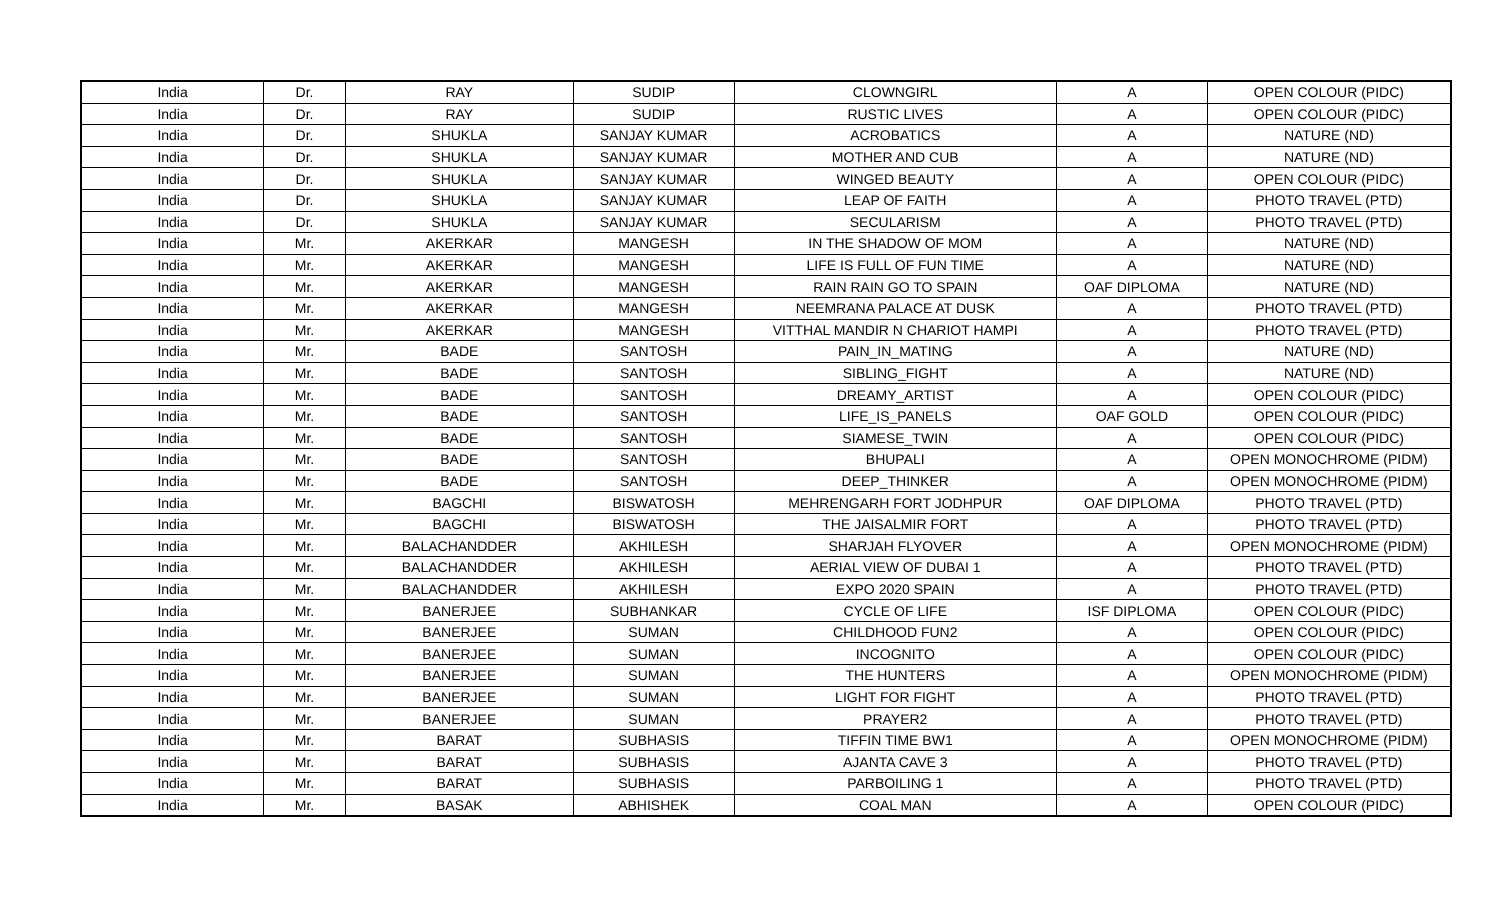| India | Dr. | RAY | SUDIP | CLOWNGIRL | A | OPEN COLOUR (PIDC) |
| India | Dr. | RAY | SUDIP | RUSTIC LIVES | A | OPEN COLOUR (PIDC) |
| India | Dr. | SHUKLA | SANJAY KUMAR | ACROBATICS | A | NATURE (ND) |
| India | Dr. | SHUKLA | SANJAY KUMAR | MOTHER AND CUB | A | NATURE (ND) |
| India | Dr. | SHUKLA | SANJAY KUMAR | WINGED BEAUTY | A | OPEN COLOUR (PIDC) |
| India | Dr. | SHUKLA | SANJAY KUMAR | LEAP OF FAITH | A | PHOTO TRAVEL (PTD) |
| India | Dr. | SHUKLA | SANJAY KUMAR | SECULARISM | A | PHOTO TRAVEL (PTD) |
| India | Mr. | AKERKAR | MANGESH | IN THE SHADOW OF MOM | A | NATURE (ND) |
| India | Mr. | AKERKAR | MANGESH | LIFE IS FULL OF FUN TIME | A | NATURE (ND) |
| India | Mr. | AKERKAR | MANGESH | RAIN RAIN GO TO SPAIN | OAF DIPLOMA | NATURE (ND) |
| India | Mr. | AKERKAR | MANGESH | NEEMRANA PALACE AT DUSK | A | PHOTO TRAVEL (PTD) |
| India | Mr. | AKERKAR | MANGESH | VITTHAL MANDIR N CHARIOT HAMPI | A | PHOTO TRAVEL (PTD) |
| India | Mr. | BADE | SANTOSH | PAIN_IN_MATING | A | NATURE (ND) |
| India | Mr. | BADE | SANTOSH | SIBLING_FIGHT | A | NATURE (ND) |
| India | Mr. | BADE | SANTOSH | DREAMY_ARTIST | A | OPEN COLOUR (PIDC) |
| India | Mr. | BADE | SANTOSH | LIFE_IS_PANELS | OAF GOLD | OPEN COLOUR (PIDC) |
| India | Mr. | BADE | SANTOSH | SIAMESE_TWIN | A | OPEN COLOUR (PIDC) |
| India | Mr. | BADE | SANTOSH | BHUPALI | A | OPEN MONOCHROME (PIDM) |
| India | Mr. | BADE | SANTOSH | DEEP_THINKER | A | OPEN MONOCHROME (PIDM) |
| India | Mr. | BAGCHI | BISWATOSH | MEHRENGARH FORT JODHPUR | OAF DIPLOMA | PHOTO TRAVEL (PTD) |
| India | Mr. | BAGCHI | BISWATOSH | THE JAISALMIR FORT | A | PHOTO TRAVEL (PTD) |
| India | Mr. | BALACHANDDER | AKHILESH | SHARJAH FLYOVER | A | OPEN MONOCHROME (PIDM) |
| India | Mr. | BALACHANDDER | AKHILESH | AERIAL VIEW OF DUBAI 1 | A | PHOTO TRAVEL (PTD) |
| India | Mr. | BALACHANDDER | AKHILESH | EXPO 2020 SPAIN | A | PHOTO TRAVEL (PTD) |
| India | Mr. | BANERJEE | SUBHANKAR | CYCLE OF LIFE | ISF DIPLOMA | OPEN COLOUR (PIDC) |
| India | Mr. | BANERJEE | SUMAN | CHILDHOOD FUN2 | A | OPEN COLOUR (PIDC) |
| India | Mr. | BANERJEE | SUMAN | INCOGNITO | A | OPEN COLOUR (PIDC) |
| India | Mr. | BANERJEE | SUMAN | THE HUNTERS | A | OPEN MONOCHROME (PIDM) |
| India | Mr. | BANERJEE | SUMAN | LIGHT FOR FIGHT | A | PHOTO TRAVEL (PTD) |
| India | Mr. | BANERJEE | SUMAN | PRAYER2 | A | PHOTO TRAVEL (PTD) |
| India | Mr. | BARAT | SUBHASIS | TIFFIN TIME BW1 | A | OPEN MONOCHROME (PIDM) |
| India | Mr. | BARAT | SUBHASIS | AJANTA CAVE 3 | A | PHOTO TRAVEL (PTD) |
| India | Mr. | BARAT | SUBHASIS | PARBOILING 1 | A | PHOTO TRAVEL (PTD) |
| India | Mr. | BASAK | ABHISHEK | COAL MAN | A | OPEN COLOUR (PIDC) |